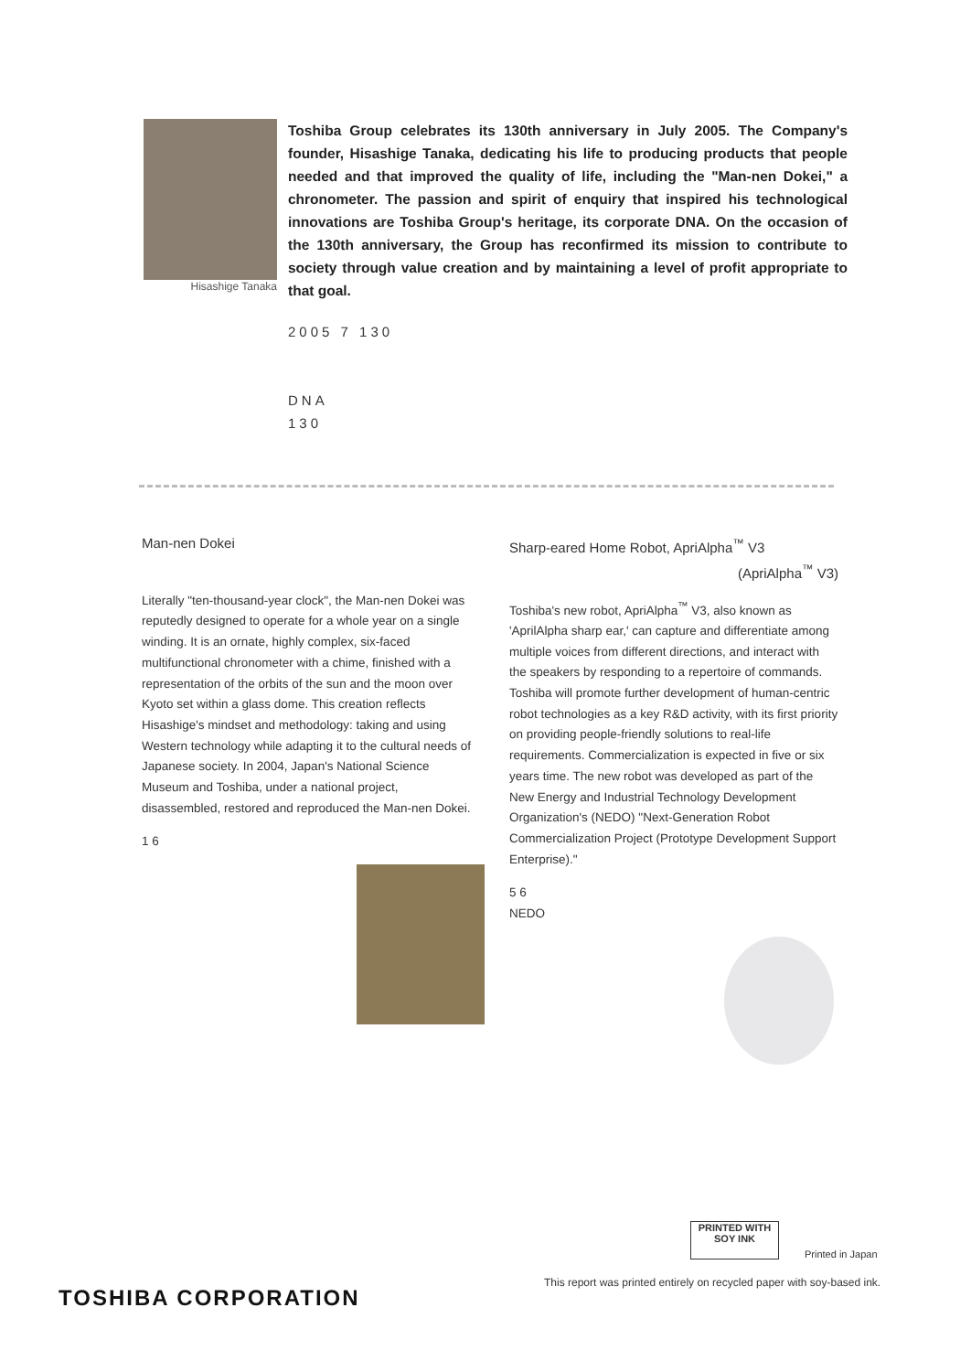Hisashige Tanaka
Toshiba Group celebrates its 130th anniversary in July 2005. The Company's founder, Hisashige Tanaka, dedicating his life to producing products that people needed and that improved the quality of life, including the "Man-nen Dokei," a chronometer. The passion and spirit of enquiry that inspired his technological innovations are Toshiba Group's heritage, its corporate DNA. On the occasion of the 130th anniversary, the Group has reconfirmed its mission to contribute to society through value creation and by maintaining a level of profit appropriate to that goal.
2005 7 130
DNA
130
Man-nen Dokei
Literally "ten-thousand-year clock", the Man-nen Dokei was reputedly designed to operate for a whole year on a single winding. It is an ornate, highly complex, six-faced multifunctional chronometer with a chime, finished with a representation of the orbits of the sun and the moon over Kyoto set within a glass dome. This creation reflects Hisashige's mindset and methodology: taking and using Western technology while adapting it to the cultural needs of Japanese society. In 2004, Japan's National Science Museum and Toshiba, under a national project, disassembled, restored and reproduced the Man-nen Dokei.
1 6
Sharp-eared Home Robot, ApriAlpha<sup>™</sup> V3
(ApriAlpha<sup>™</sup> V3)
Toshiba's new robot, ApriAlpha<sup>™</sup> V3, also known as 'AprilAlpha sharp ear,' can capture and differentiate among multiple voices from different directions, and interact with the speakers by responding to a repertoire of commands. Toshiba will promote further development of human-centric robot technologies as a key R&D activity, with its first priority on providing people-friendly solutions to real-life requirements. Commercialization is expected in five or six years time. The new robot was developed as part of the New Energy and Industrial Technology Development Organization's (NEDO) "Next-Generation Robot Commercialization Project (Prototype Development Support Enterprise)."
5 6
NEDO
PRINTED WITH
SOY INK
Printed in Japan
This report was printed entirely on recycled paper with soy-based ink.
TOSHIBA CORPORATION